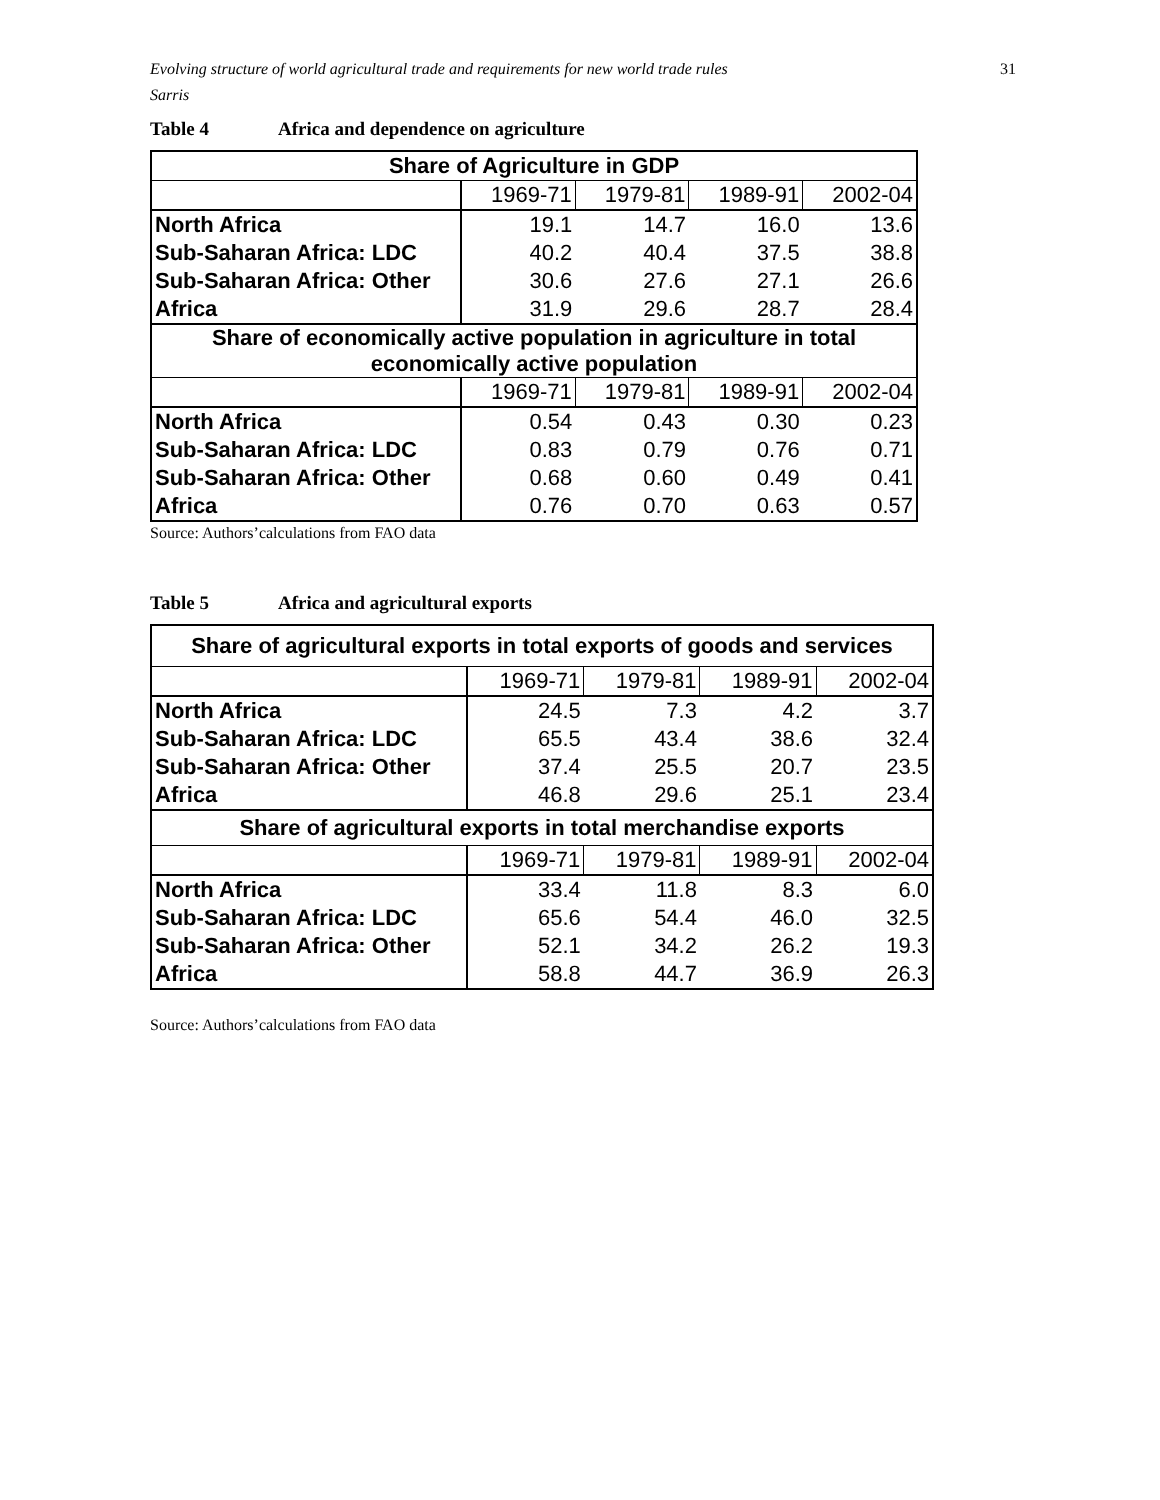Evolving structure of world agricultural trade and requirements for new world trade rules 31
Sarris
Table 4 Africa and dependence on agriculture
| Share of Agriculture in GDP | | | | |
| --- | --- | --- | --- | --- |
| | 1969-71 | 1979-81 | 1989-91 | 2002-04 |
| North Africa | 19.1 | 14.7 | 16.0 | 13.6 |
| Sub-Saharan Africa: LDC | 40.2 | 40.4 | 37.5 | 38.8 |
| Sub-Saharan Africa: Other | 30.6 | 27.6 | 27.1 | 26.6 |
| Africa | 31.9 | 29.6 | 28.7 | 28.4 |
| Share of economically active population in agriculture in total economically active population | | | | |
| | 1969-71 | 1979-81 | 1989-91 | 2002-04 |
| North Africa | 0.54 | 0.43 | 0.30 | 0.23 |
| Sub-Saharan Africa: LDC | 0.83 | 0.79 | 0.76 | 0.71 |
| Sub-Saharan Africa: Other | 0.68 | 0.60 | 0.49 | 0.41 |
| Africa | 0.76 | 0.70 | 0.63 | 0.57 |
Source: Authors’calculations from FAO data
Table 5 Africa and agricultural exports
| Share of agricultural exports in total exports of goods and services | | | | |
| --- | --- | --- | --- | --- |
| | 1969-71 | 1979-81 | 1989-91 | 2002-04 |
| North Africa | 24.5 | 7.3 | 4.2 | 3.7 |
| Sub-Saharan Africa: LDC | 65.5 | 43.4 | 38.6 | 32.4 |
| Sub-Saharan Africa: Other | 37.4 | 25.5 | 20.7 | 23.5 |
| Africa | 46.8 | 29.6 | 25.1 | 23.4 |
| Share of agricultural exports in total merchandise exports | | | | |
| | 1969-71 | 1979-81 | 1989-91 | 2002-04 |
| North Africa | 33.4 | 11.8 | 8.3 | 6.0 |
| Sub-Saharan Africa: LDC | 65.6 | 54.4 | 46.0 | 32.5 |
| Sub-Saharan Africa: Other | 52.1 | 34.2 | 26.2 | 19.3 |
| Africa | 58.8 | 44.7 | 36.9 | 26.3 |
Source: Authors’calculations from FAO data